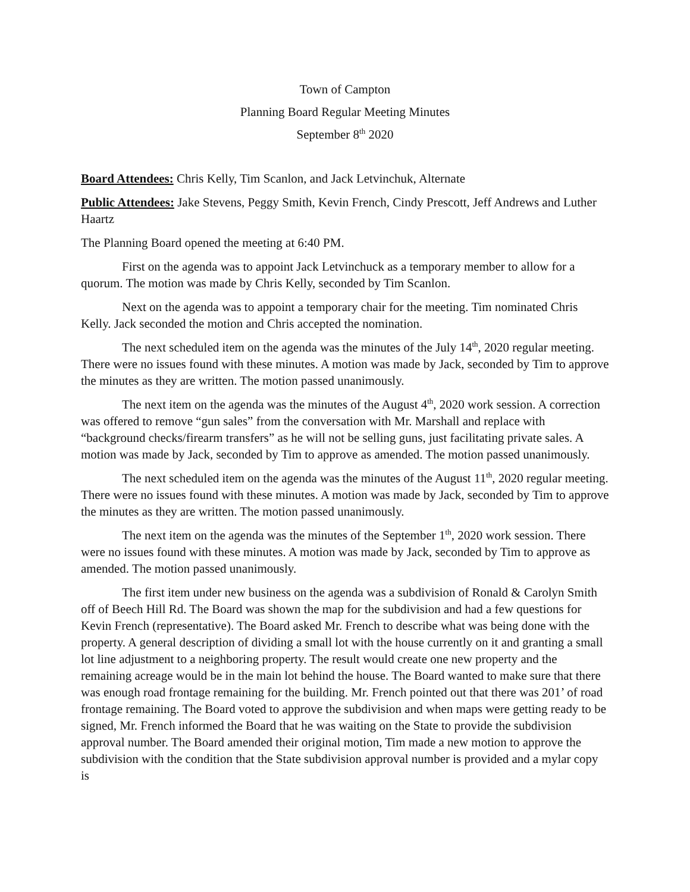Town of Campton
Planning Board Regular Meeting Minutes
September 8<sup>th</sup> 2020
Board Attendees: Chris Kelly, Tim Scanlon, and Jack Letvinchuk, Alternate
Public Attendees: Jake Stevens, Peggy Smith, Kevin French, Cindy Prescott, Jeff Andrews and Luther Haartz
The Planning Board opened the meeting at 6:40 PM.
First on the agenda was to appoint Jack Letvinchuck as a temporary member to allow for a quorum. The motion was made by Chris Kelly, seconded by Tim Scanlon.
Next on the agenda was to appoint a temporary chair for the meeting. Tim nominated Chris Kelly. Jack seconded the motion and Chris accepted the nomination.
The next scheduled item on the agenda was the minutes of the July 14<sup>th</sup>, 2020 regular meeting. There were no issues found with these minutes. A motion was made by Jack, seconded by Tim to approve the minutes as they are written. The motion passed unanimously.
The next item on the agenda was the minutes of the August 4<sup>th</sup>, 2020 work session. A correction was offered to remove “gun sales” from the conversation with Mr. Marshall and replace with “background checks/firearm transfers” as he will not be selling guns, just facilitating private sales. A motion was made by Jack, seconded by Tim to approve as amended. The motion passed unanimously.
The next scheduled item on the agenda was the minutes of the August 11<sup>th</sup>, 2020 regular meeting. There were no issues found with these minutes. A motion was made by Jack, seconded by Tim to approve the minutes as they are written. The motion passed unanimously.
The next item on the agenda was the minutes of the September 1<sup>th</sup>, 2020 work session. There were no issues found with these minutes. A motion was made by Jack, seconded by Tim to approve as amended. The motion passed unanimously.
The first item under new business on the agenda was a subdivision of Ronald & Carolyn Smith off of Beech Hill Rd. The Board was shown the map for the subdivision and had a few questions for Kevin French (representative). The Board asked Mr. French to describe what was being done with the property. A general description of dividing a small lot with the house currently on it and granting a small lot line adjustment to a neighboring property. The result would create one new property and the remaining acreage would be in the main lot behind the house. The Board wanted to make sure that there was enough road frontage remaining for the building. Mr. French pointed out that there was 201’ of road frontage remaining. The Board voted to approve the subdivision and when maps were getting ready to be signed, Mr. French informed the Board that he was waiting on the State to provide the subdivision approval number. The Board amended their original motion, Tim made a new motion to approve the subdivision with the condition that the State subdivision approval number is provided and a mylar copy is